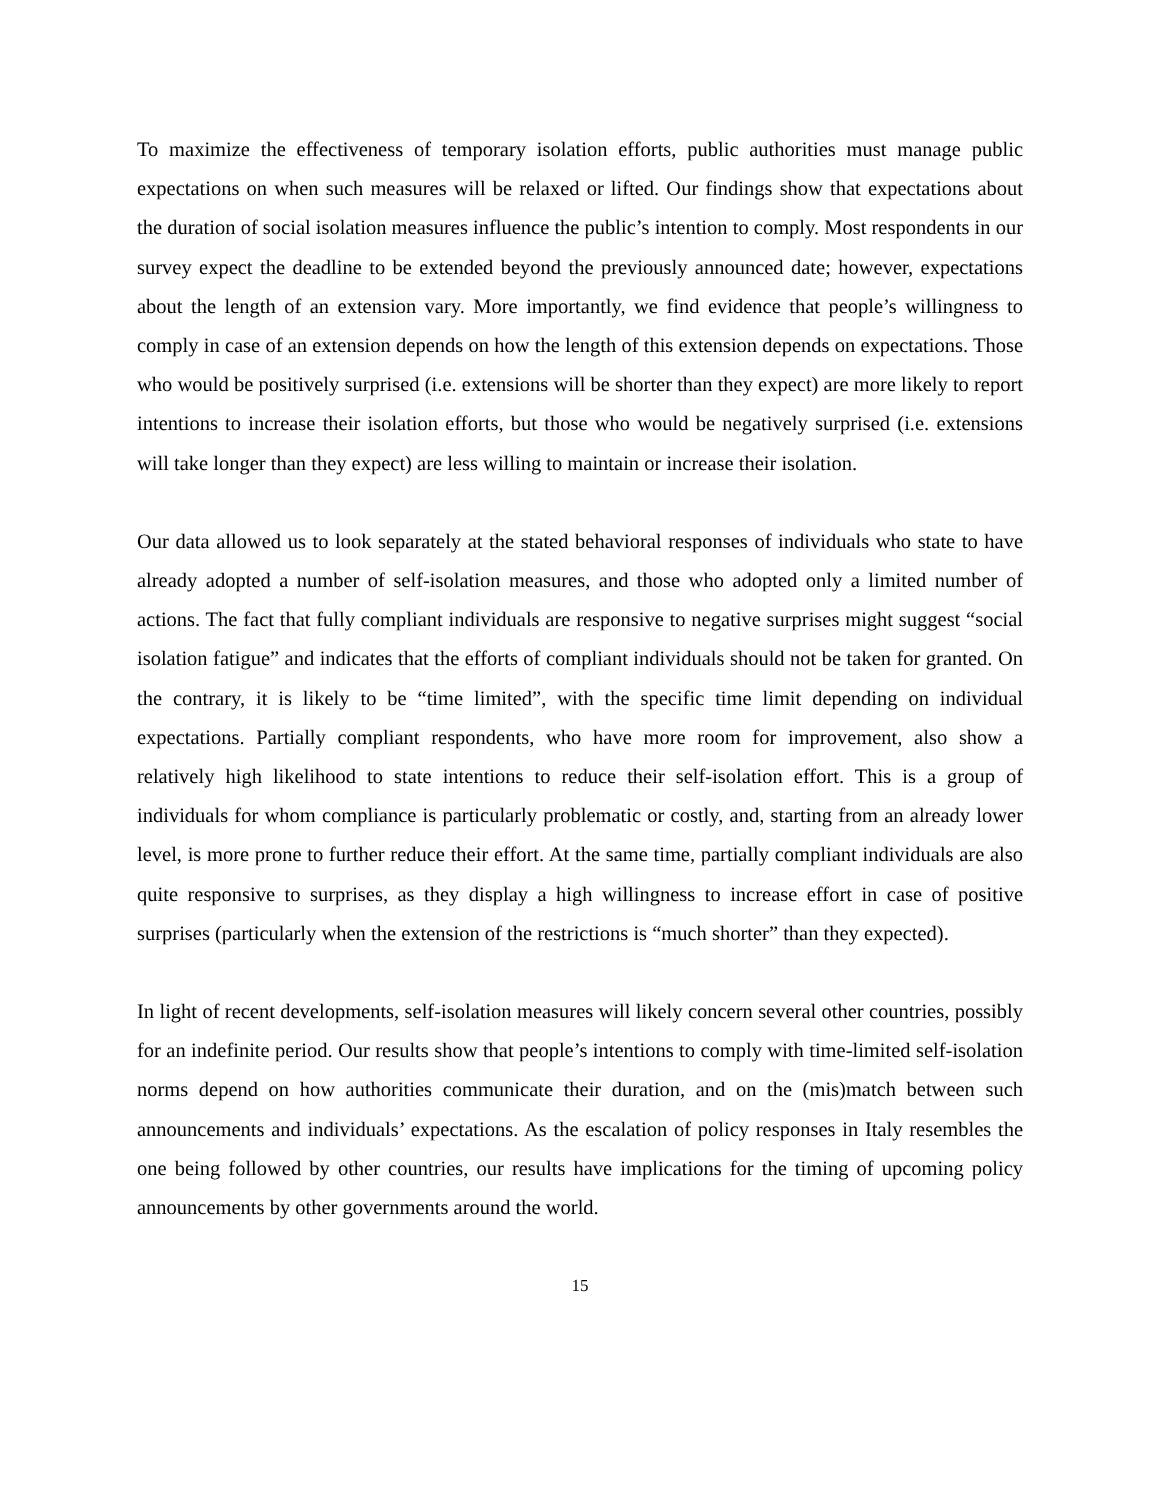To maximize the effectiveness of temporary isolation efforts, public authorities must manage public expectations on when such measures will be relaxed or lifted. Our findings show that expectations about the duration of social isolation measures influence the public’s intention to comply. Most respondents in our survey expect the deadline to be extended beyond the previously announced date; however, expectations about the length of an extension vary. More importantly, we find evidence that people’s willingness to comply in case of an extension depends on how the length of this extension depends on expectations. Those who would be positively surprised (i.e. extensions will be shorter than they expect) are more likely to report intentions to increase their isolation efforts, but those who would be negatively surprised (i.e. extensions will take longer than they expect) are less willing to maintain or increase their isolation.
Our data allowed us to look separately at the stated behavioral responses of individuals who state to have already adopted a number of self-isolation measures, and those who adopted only a limited number of actions. The fact that fully compliant individuals are responsive to negative surprises might suggest “social isolation fatigue” and indicates that the efforts of compliant individuals should not be taken for granted. On the contrary, it is likely to be “time limited”, with the specific time limit depending on individual expectations. Partially compliant respondents, who have more room for improvement, also show a relatively high likelihood to state intentions to reduce their self-isolation effort. This is a group of individuals for whom compliance is particularly problematic or costly, and, starting from an already lower level, is more prone to further reduce their effort. At the same time, partially compliant individuals are also quite responsive to surprises, as they display a high willingness to increase effort in case of positive surprises (particularly when the extension of the restrictions is “much shorter” than they expected).
In light of recent developments, self-isolation measures will likely concern several other countries, possibly for an indefinite period. Our results show that people’s intentions to comply with time-limited self-isolation norms depend on how authorities communicate their duration, and on the (mis)match between such announcements and individuals’ expectations. As the escalation of policy responses in Italy resembles the one being followed by other countries, our results have implications for the timing of upcoming policy announcements by other governments around the world.
15